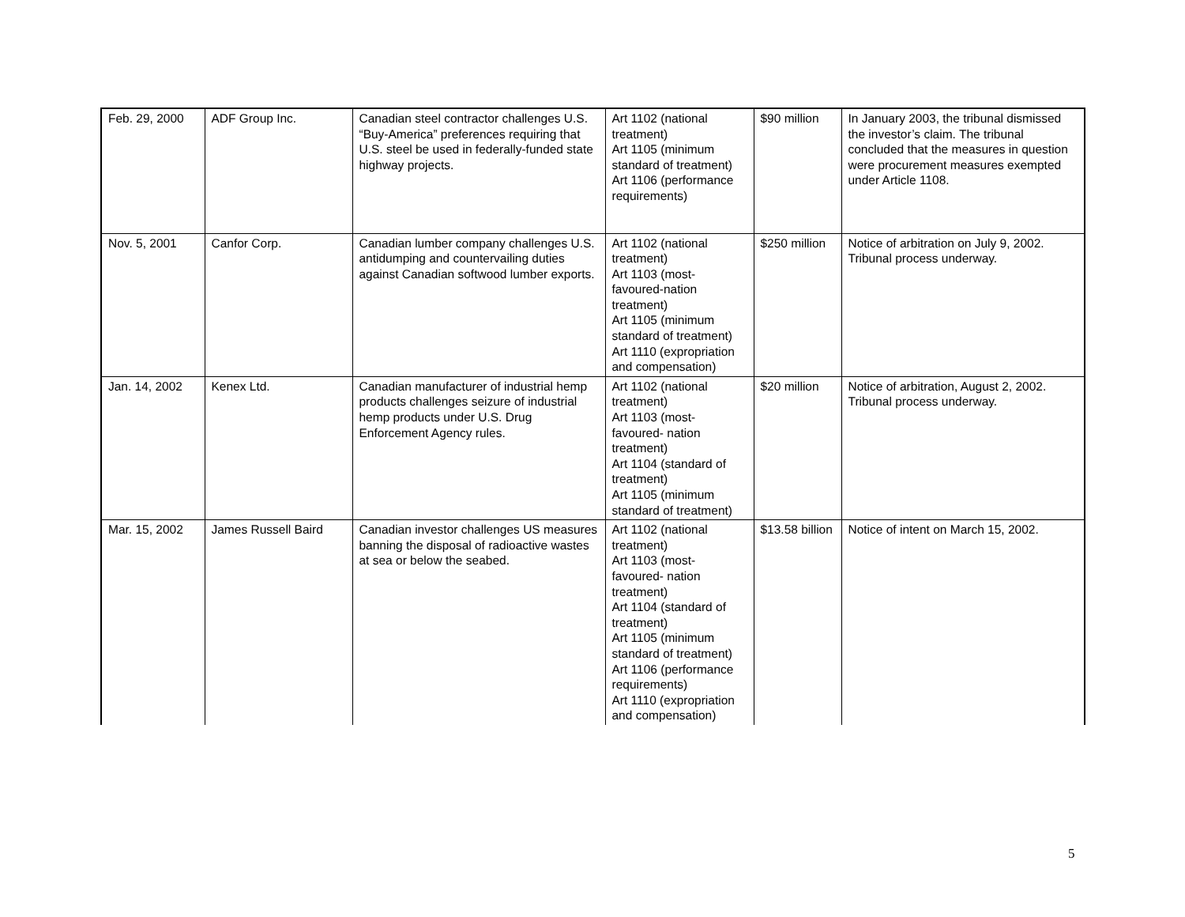| Feb. 29, 2000 | ADF Group Inc. | Canadian steel contractor challenges U.S. “Buy-America” preferences requiring that U.S. steel be used in federally-funded state highway projects. | Art 1102 (national treatment) Art 1105 (minimum standard of treatment) Art 1106 (performance requirements) | $90 million | In January 2003, the tribunal dismissed the investor’s claim. The tribunal concluded that the measures in question were procurement measures exempted under Article 1108. |
| Nov. 5, 2001 | Canfor Corp. | Canadian lumber company challenges U.S. antidumping and countervailing duties against Canadian softwood lumber exports. | Art 1102 (national treatment) Art 1103 (most-favoured-nation treatment) Art 1105 (minimum standard of treatment) Art 1110 (expropriation and compensation) | $250 million | Notice of arbitration on July 9, 2002. Tribunal process underway. |
| Jan. 14, 2002 | Kenex Ltd. | Canadian manufacturer of industrial hemp products challenges seizure of industrial hemp products under U.S. Drug Enforcement Agency rules. | Art 1102 (national treatment) Art 1103 (most-favoured- nation treatment) Art 1104 (standard of treatment) Art 1105 (minimum standard of treatment) | $20 million | Notice of arbitration, August 2, 2002. Tribunal process underway. |
| Mar. 15, 2002 | James Russell Baird | Canadian investor challenges US measures banning the disposal of radioactive wastes at sea or below the seabed. | Art 1102 (national treatment) Art 1103 (most-favoured- nation treatment) Art 1104 (standard of treatment) Art 1105 (minimum standard of treatment) Art 1106 (performance requirements) Art 1110 (expropriation and compensation) | $13.58 billion | Notice of intent on March 15, 2002. |
5